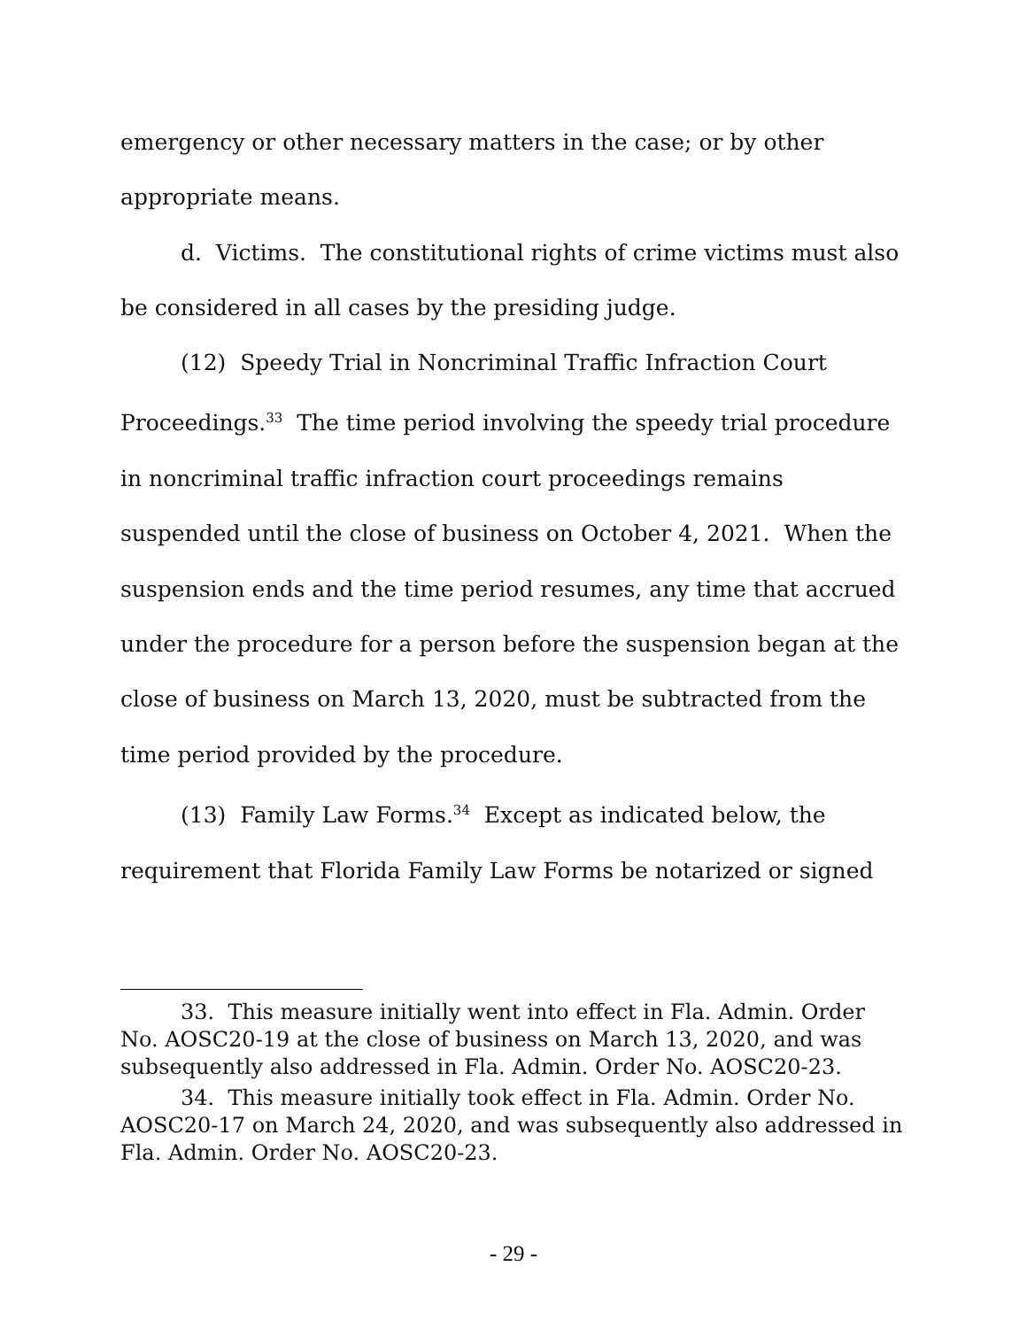emergency or other necessary matters in the case; or by other appropriate means.
d. Victims. The constitutional rights of crime victims must also be considered in all cases by the presiding judge.
(12) Speedy Trial in Noncriminal Traffic Infraction Court Proceedings.<sup>33</sup> The time period involving the speedy trial procedure in noncriminal traffic infraction court proceedings remains suspended until the close of business on October 4, 2021. When the suspension ends and the time period resumes, any time that accrued under the procedure for a person before the suspension began at the close of business on March 13, 2020, must be subtracted from the time period provided by the procedure.
(13) Family Law Forms.<sup>34</sup> Except as indicated below, the requirement that Florida Family Law Forms be notarized or signed
33. This measure initially went into effect in Fla. Admin. Order No. AOSC20-19 at the close of business on March 13, 2020, and was subsequently also addressed in Fla. Admin. Order No. AOSC20-23.
34. This measure initially took effect in Fla. Admin. Order No. AOSC20-17 on March 24, 2020, and was subsequently also addressed in Fla. Admin. Order No. AOSC20-23.
- 29 -